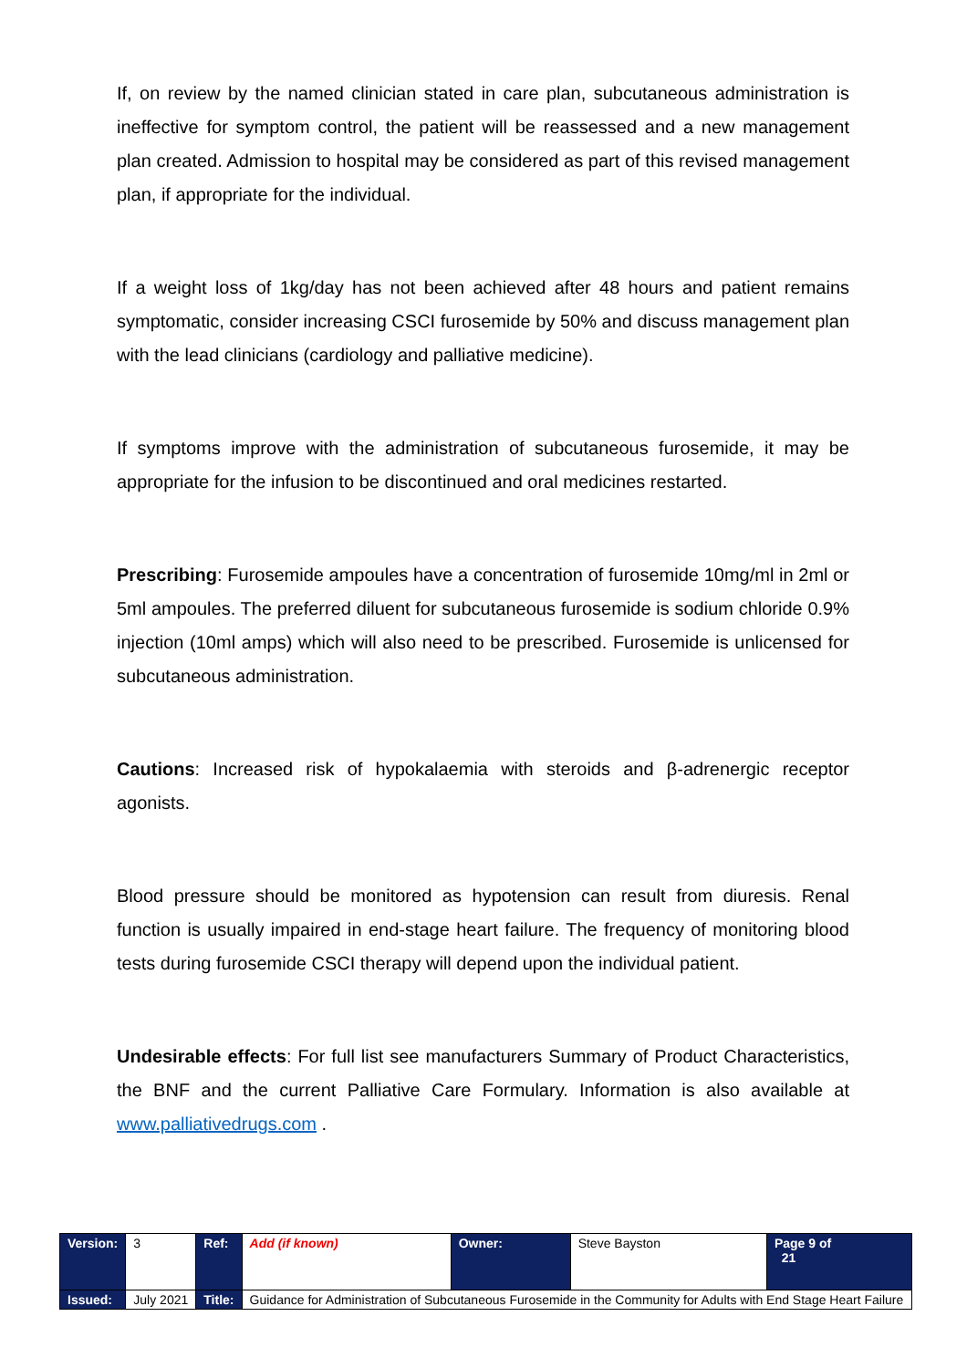If, on review by the named clinician stated in care plan, subcutaneous administration is ineffective for symptom control, the patient will be reassessed and a new management plan created. Admission to hospital may be considered as part of this revised management plan, if appropriate for the individual.
If a weight loss of 1kg/day has not been achieved after 48 hours and patient remains symptomatic, consider increasing CSCI furosemide by 50% and discuss management plan with the lead clinicians (cardiology and palliative medicine).
If symptoms improve with the administration of subcutaneous furosemide, it may be appropriate for the infusion to be discontinued and oral medicines restarted.
Prescribing: Furosemide ampoules have a concentration of furosemide 10mg/ml in 2ml or 5ml ampoules. The preferred diluent for subcutaneous furosemide is sodium chloride 0.9% injection (10ml amps) which will also need to be prescribed. Furosemide is unlicensed for subcutaneous administration.
Cautions: Increased risk of hypokalaemia with steroids and β-adrenergic receptor agonists.
Blood pressure should be monitored as hypotension can result from diuresis. Renal function is usually impaired in end-stage heart failure. The frequency of monitoring blood tests during furosemide CSCI therapy will depend upon the individual patient.
Undesirable effects: For full list see manufacturers Summary of Product Characteristics, the BNF and the current Palliative Care Formulary. Information is also available at www.palliativedrugs.com .
| Version: | 3 | Ref: | Add (if known) | Owner: | Steve Bayston | Page 9 of 21 |
| Issued: | July 2021 | Title: | Guidance for Administration of Subcutaneous Furosemide in the Community for Adults with End Stage Heart Failure | | | |